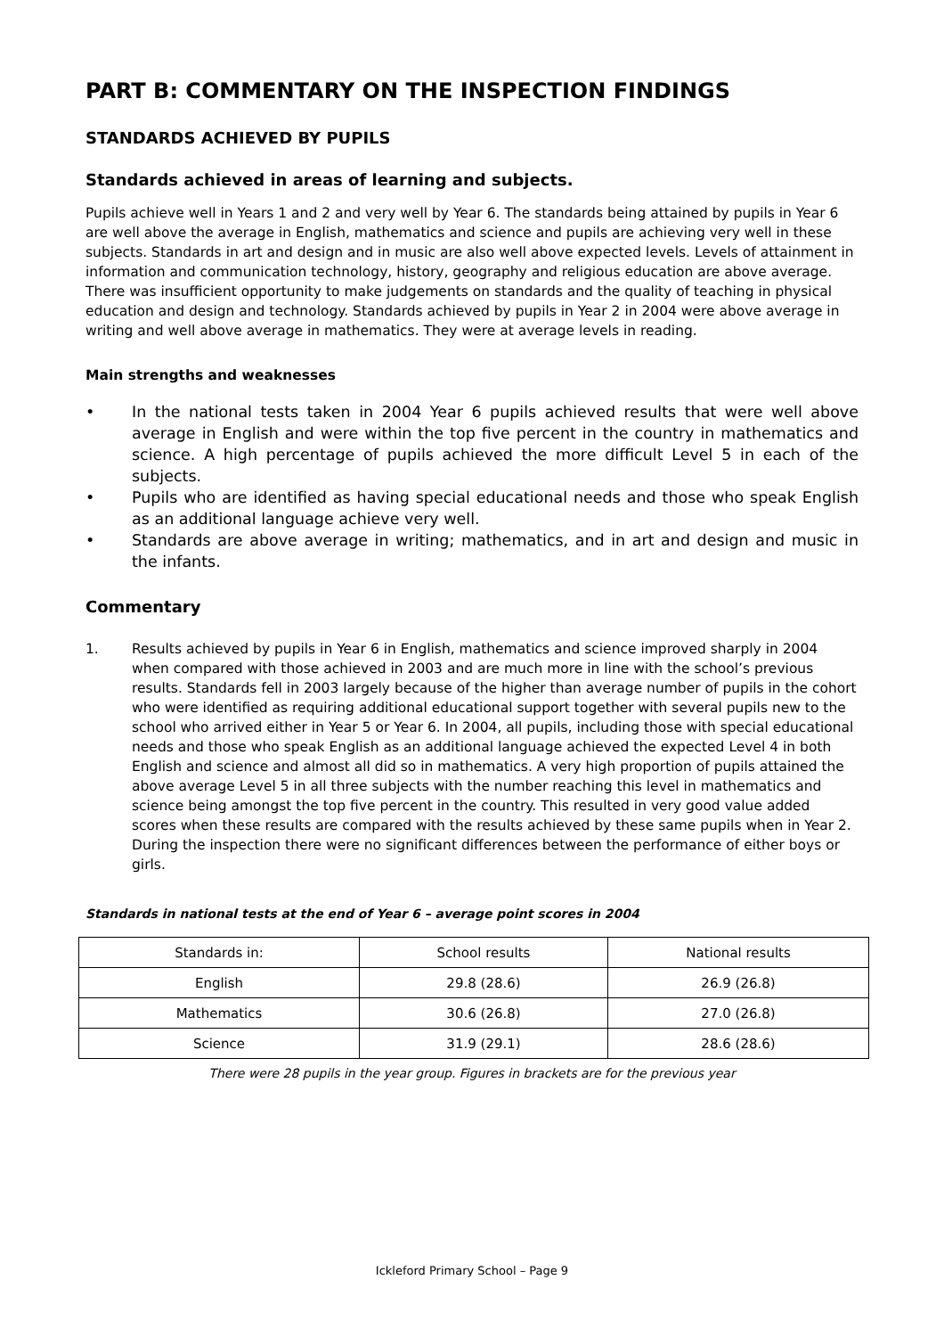PART B: COMMENTARY ON THE INSPECTION FINDINGS
STANDARDS ACHIEVED BY PUPILS
Standards achieved in areas of learning and subjects.
Pupils achieve well in Years 1 and 2 and very well by Year 6. The standards being attained by pupils in Year 6 are well above the average in English, mathematics and science and pupils are achieving very well in these subjects. Standards in art and design and in music are also well above expected levels. Levels of attainment in information and communication technology, history, geography and religious education are above average. There was insufficient opportunity to make judgements on standards and the quality of teaching in physical education and design and technology. Standards achieved by pupils in Year 2 in 2004 were above average in writing and well above average in mathematics. They were at average levels in reading.
Main strengths and weaknesses
• In the national tests taken in 2004 Year 6 pupils achieved results that were well above average in English and were within the top five percent in the country in mathematics and science. A high percentage of pupils achieved the more difficult Level 5 in each of the subjects.
• Pupils who are identified as having special educational needs and those who speak English as an additional language achieve very well.
• Standards are above average in writing; mathematics, and in art and design and music in the infants.
Commentary
1. Results achieved by pupils in Year 6 in English, mathematics and science improved sharply in 2004 when compared with those achieved in 2003 and are much more in line with the school’s previous results. Standards fell in 2003 largely because of the higher than average number of pupils in the cohort who were identified as requiring additional educational support together with several pupils new to the school who arrived either in Year 5 or Year 6. In 2004, all pupils, including those with special educational needs and those who speak English as an additional language achieved the expected Level 4 in both English and science and almost all did so in mathematics. A very high proportion of pupils attained the above average Level 5 in all three subjects with the number reaching this level in mathematics and science being amongst the top five percent in the country. This resulted in very good value added scores when these results are compared with the results achieved by these same pupils when in Year 2. During the inspection there were no significant differences between the performance of either boys or girls.
Standards in national tests at the end of Year 6 – average point scores in 2004
| Standards in: | School results | National results |
| English | 29.8 (28.6) | 26.9 (26.8) |
| Mathematics | 30.6 (26.8) | 27.0 (26.8) |
| Science | 31.9 (29.1) | 28.6 (28.6) |
There were 28 pupils in the year group. Figures in brackets are for the previous year
Ickleford Primary School – Page 9